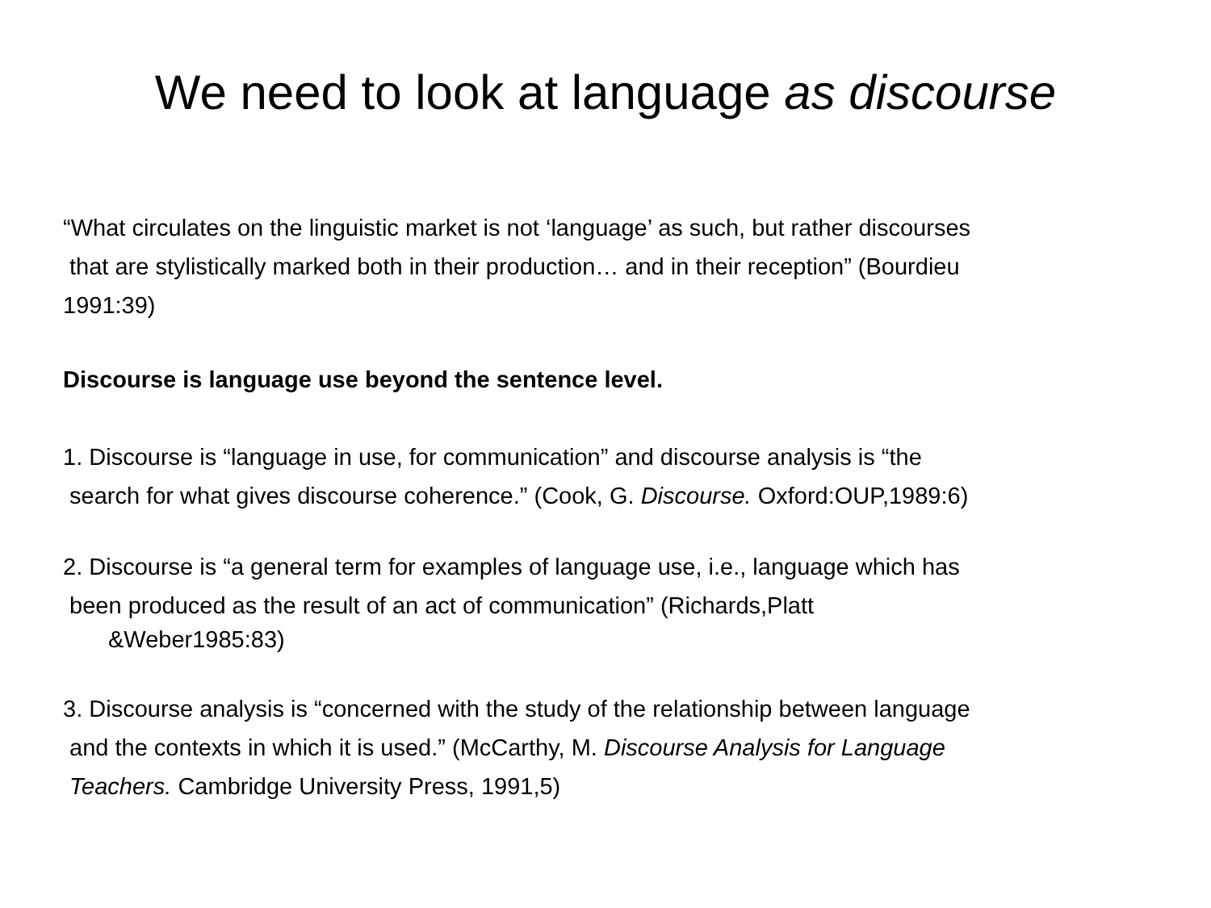We need to look at language as discourse
“What circulates on the linguistic market is not ‘language’ as such, but rather discourses
that are stylistically marked both in their production… and in their reception” (Bourdieu
1991:39)
Discourse is language use beyond the sentence level.
1. Discourse is “language in use, for communication” and discourse analysis is “the
search for what gives discourse coherence.” (Cook, G. Discourse. Oxford:OUP,1989:6)
2. Discourse is “a general term for examples of language use, i.e., language which has
been produced as the result of an act of communication” (Richards,Platt
&Weber1985:83)
3. Discourse analysis is “concerned with the study of the relationship between language
and the contexts in which it is used.” (McCarthy, M. Discourse Analysis for Language
Teachers. Cambridge University Press, 1991,5)